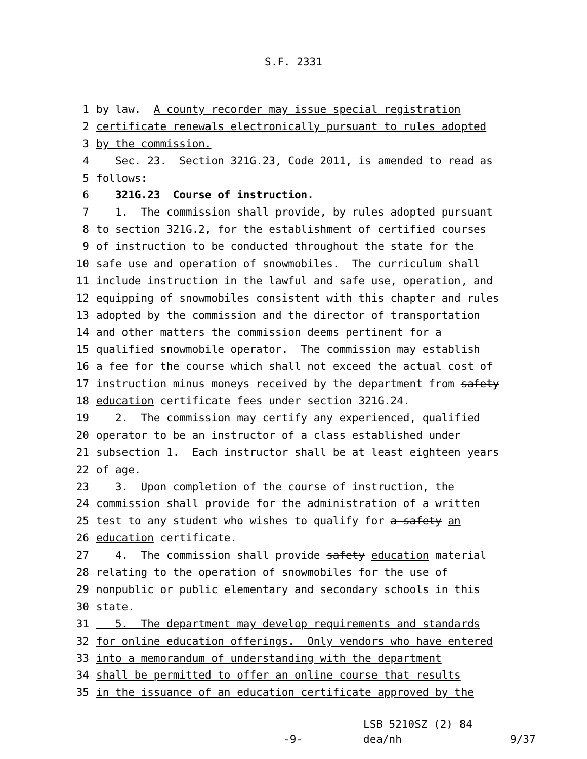S.F. 2331
1 by law. A county recorder may issue special registration
2 certificate renewals electronically pursuant to rules adopted
3 by the commission.
4 Sec. 23. Section 321G.23, Code 2011, is amended to read as
5 follows:
6 321G.23 Course of instruction.
7 1. The commission shall provide, by rules adopted pursuant
8 to section 321G.2, for the establishment of certified courses
9 of instruction to be conducted throughout the state for the
10 safe use and operation of snowmobiles. The curriculum shall
11 include instruction in the lawful and safe use, operation, and
12 equipping of snowmobiles consistent with this chapter and rules
13 adopted by the commission and the director of transportation
14 and other matters the commission deems pertinent for a
15 qualified snowmobile operator. The commission may establish
16 a fee for the course which shall not exceed the actual cost of
17 instruction minus moneys received by the department from safety
18 education certificate fees under section 321G.24.
19 2. The commission may certify any experienced, qualified
20 operator to be an instructor of a class established under
21 subsection 1. Each instructor shall be at least eighteen years
22 of age.
23 3. Upon completion of the course of instruction, the
24 commission shall provide for the administration of a written
25 test to any student who wishes to qualify for a safety an
26 education certificate.
27 4. The commission shall provide safety education material
28 relating to the operation of snowmobiles for the use of
29 nonpublic or public elementary and secondary schools in this
30 state.
31 5. The department may develop requirements and standards
32 for online education offerings. Only vendors who have entered
33 into a memorandum of understanding with the department
34 shall be permitted to offer an online course that results
35 in the issuance of an education certificate approved by the
LSB 5210SZ (2) 84
-9- dea/nh 9/37